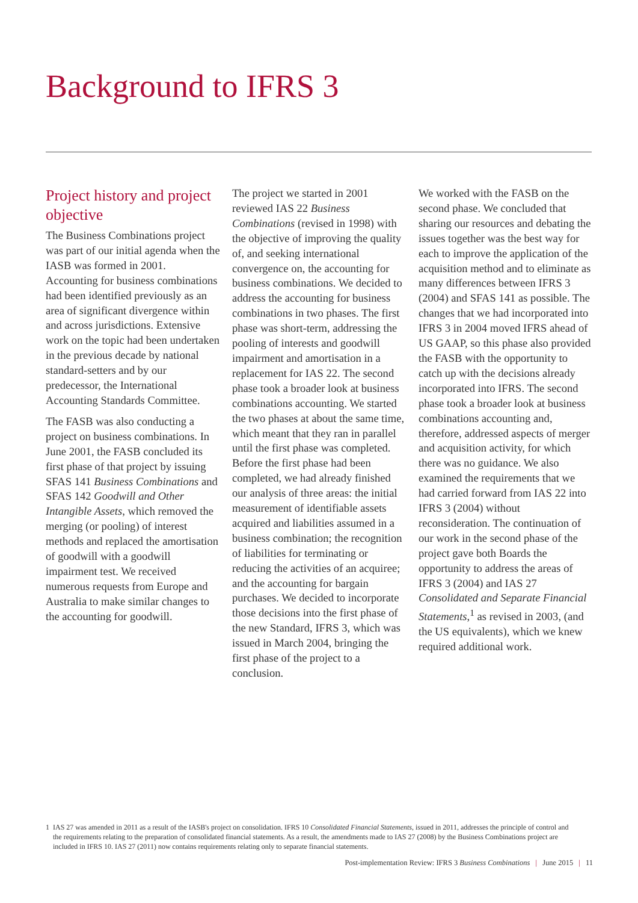Background to IFRS 3
Project history and project objective
The Business Combinations project was part of our initial agenda when the IASB was formed in 2001. Accounting for business combinations had been identified previously as an area of significant divergence within and across jurisdictions. Extensive work on the topic had been undertaken in the previous decade by national standard-setters and by our predecessor, the International Accounting Standards Committee.
The FASB was also conducting a project on business combinations. In June 2001, the FASB concluded its first phase of that project by issuing SFAS 141 Business Combinations and SFAS 142 Goodwill and Other Intangible Assets, which removed the merging (or pooling) of interest methods and replaced the amortisation of goodwill with a goodwill impairment test. We received numerous requests from Europe and Australia to make similar changes to the accounting for goodwill.
The project we started in 2001 reviewed IAS 22 Business Combinations (revised in 1998) with the objective of improving the quality of, and seeking international convergence on, the accounting for business combinations. We decided to address the accounting for business combinations in two phases. The first phase was short-term, addressing the pooling of interests and goodwill impairment and amortisation in a replacement for IAS 22. The second phase took a broader look at business combinations accounting. We started the two phases at about the same time, which meant that they ran in parallel until the first phase was completed. Before the first phase had been completed, we had already finished our analysis of three areas: the initial measurement of identifiable assets acquired and liabilities assumed in a business combination; the recognition of liabilities for terminating or reducing the activities of an acquiree; and the accounting for bargain purchases. We decided to incorporate those decisions into the first phase of the new Standard, IFRS 3, which was issued in March 2004, bringing the first phase of the project to a conclusion.
We worked with the FASB on the second phase. We concluded that sharing our resources and debating the issues together was the best way for each to improve the application of the acquisition method and to eliminate as many differences between IFRS 3 (2004) and SFAS 141 as possible. The changes that we had incorporated into IFRS 3 in 2004 moved IFRS ahead of US GAAP, so this phase also provided the FASB with the opportunity to catch up with the decisions already incorporated into IFRS. The second phase took a broader look at business combinations accounting and, therefore, addressed aspects of merger and acquisition activity, for which there was no guidance. We also examined the requirements that we had carried forward from IAS 22 into IFRS 3 (2004) without reconsideration. The continuation of our work in the second phase of the project gave both Boards the opportunity to address the areas of IFRS 3 (2004) and IAS 27 Consolidated and Separate Financial Statements,<sup>1</sup> as revised in 2003, (and the US equivalents), which we knew required additional work.
1 IAS 27 was amended in 2011 as a result of the IASB's project on consolidation. IFRS 10 Consolidated Financial Statements, issued in 2011, addresses the principle of control and the requirements relating to the preparation of consolidated financial statements. As a result, the amendments made to IAS 27 (2008) by the Business Combinations project are included in IFRS 10. IAS 27 (2011) now contains requirements relating only to separate financial statements.
Post-implementation Review: IFRS 3 Business Combinations | June 2015 | 11